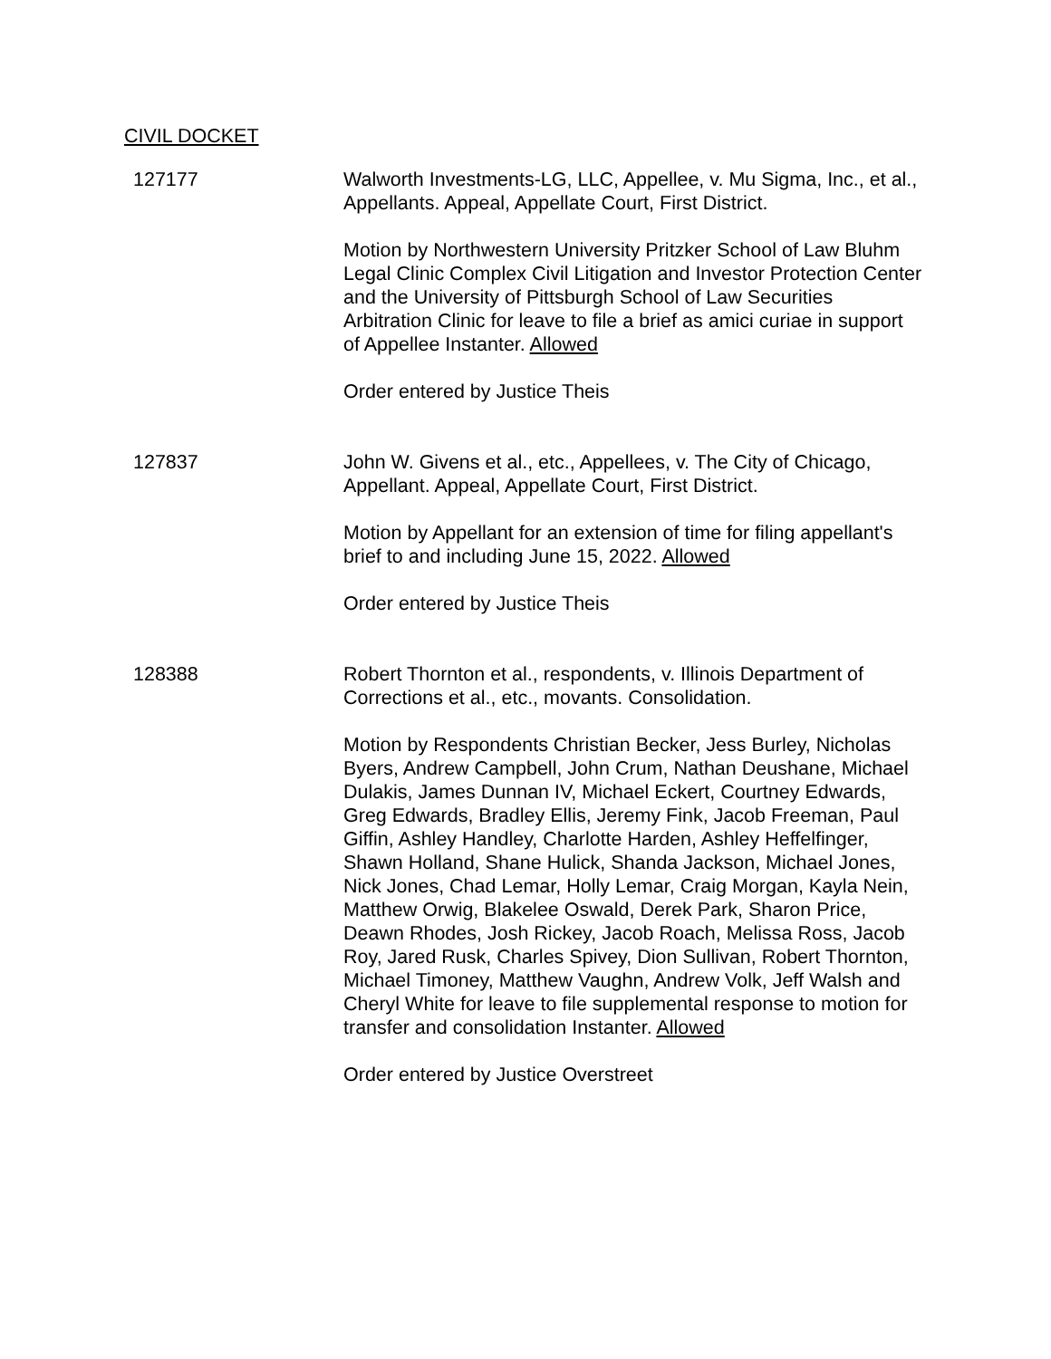CIVIL DOCKET
127177 Walworth Investments-LG, LLC, Appellee, v. Mu Sigma, Inc., et al., Appellants. Appeal, Appellate Court, First District.
Motion by Northwestern University Pritzker School of Law Bluhm Legal Clinic Complex Civil Litigation and Investor Protection Center and the University of Pittsburgh School of Law Securities Arbitration Clinic for leave to file a brief as amici curiae in support of Appellee Instanter. Allowed
Order entered by Justice Theis
127837 John W. Givens et al., etc., Appellees, v. The City of Chicago, Appellant. Appeal, Appellate Court, First District.
Motion by Appellant for an extension of time for filing appellant's brief to and including June 15, 2022. Allowed
Order entered by Justice Theis
128388 Robert Thornton et al., respondents, v. Illinois Department of Corrections et al., etc., movants. Consolidation.
Motion by Respondents Christian Becker, Jess Burley, Nicholas Byers, Andrew Campbell, John Crum, Nathan Deushane, Michael Dulakis, James Dunnan IV, Michael Eckert, Courtney Edwards, Greg Edwards, Bradley Ellis, Jeremy Fink, Jacob Freeman, Paul Giffin, Ashley Handley, Charlotte Harden, Ashley Heffelfinger, Shawn Holland, Shane Hulick, Shanda Jackson, Michael Jones, Nick Jones, Chad Lemar, Holly Lemar, Craig Morgan, Kayla Nein, Matthew Orwig, Blakelee Oswald, Derek Park, Sharon Price, Deawn Rhodes, Josh Rickey, Jacob Roach, Melissa Ross, Jacob Roy, Jared Rusk, Charles Spivey, Dion Sullivan, Robert Thornton, Michael Timoney, Matthew Vaughn, Andrew Volk, Jeff Walsh and Cheryl White for leave to file supplemental response to motion for transfer and consolidation Instanter. Allowed
Order entered by Justice Overstreet